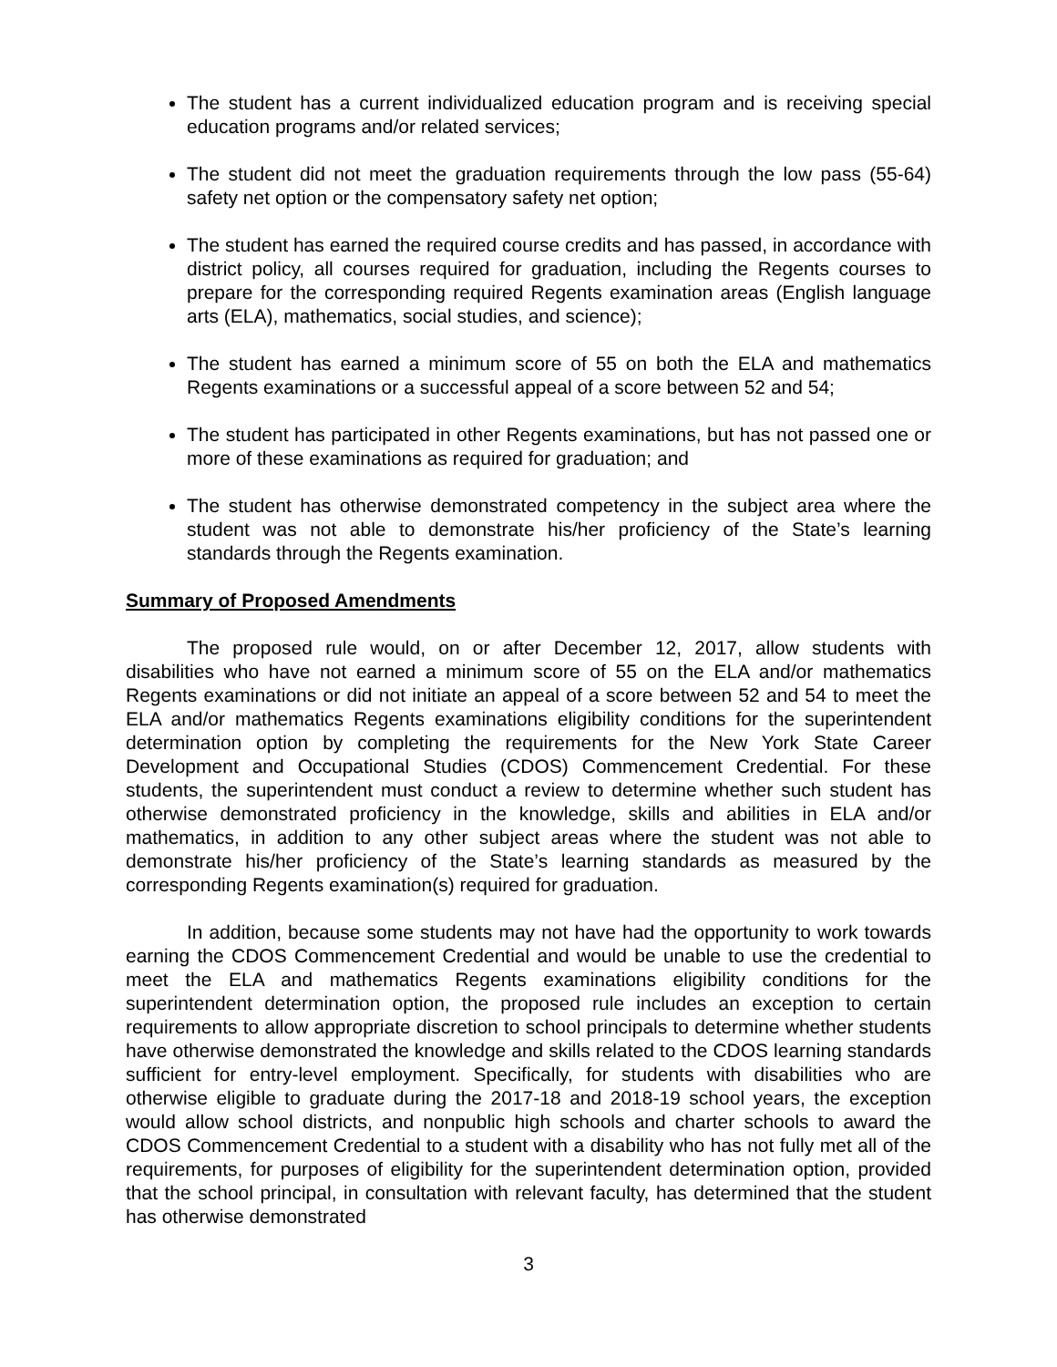The student has a current individualized education program and is receiving special education programs and/or related services;
The student did not meet the graduation requirements through the low pass (55-64) safety net option or the compensatory safety net option;
The student has earned the required course credits and has passed, in accordance with district policy, all courses required for graduation, including the Regents courses to prepare for the corresponding required Regents examination areas (English language arts (ELA), mathematics, social studies, and science);
The student has earned a minimum score of 55 on both the ELA and mathematics Regents examinations or a successful appeal of a score between 52 and 54;
The student has participated in other Regents examinations, but has not passed one or more of these examinations as required for graduation; and
The student has otherwise demonstrated competency in the subject area where the student was not able to demonstrate his/her proficiency of the State’s learning standards through the Regents examination.
Summary of Proposed Amendments
The proposed rule would, on or after December 12, 2017, allow students with disabilities who have not earned a minimum score of 55 on the ELA and/or mathematics Regents examinations or did not initiate an appeal of a score between 52 and 54 to meet the ELA and/or mathematics Regents examinations eligibility conditions for the superintendent determination option by completing the requirements for the New York State Career Development and Occupational Studies (CDOS) Commencement Credential. For these students, the superintendent must conduct a review to determine whether such student has otherwise demonstrated proficiency in the knowledge, skills and abilities in ELA and/or mathematics, in addition to any other subject areas where the student was not able to demonstrate his/her proficiency of the State’s learning standards as measured by the corresponding Regents examination(s) required for graduation.
In addition, because some students may not have had the opportunity to work towards earning the CDOS Commencement Credential and would be unable to use the credential to meet the ELA and mathematics Regents examinations eligibility conditions for the superintendent determination option, the proposed rule includes an exception to certain requirements to allow appropriate discretion to school principals to determine whether students have otherwise demonstrated the knowledge and skills related to the CDOS learning standards sufficient for entry-level employment. Specifically, for students with disabilities who are otherwise eligible to graduate during the 2017-18 and 2018-19 school years, the exception would allow school districts, and nonpublic high schools and charter schools to award the CDOS Commencement Credential to a student with a disability who has not fully met all of the requirements, for purposes of eligibility for the superintendent determination option, provided that the school principal, in consultation with relevant faculty, has determined that the student has otherwise demonstrated
3